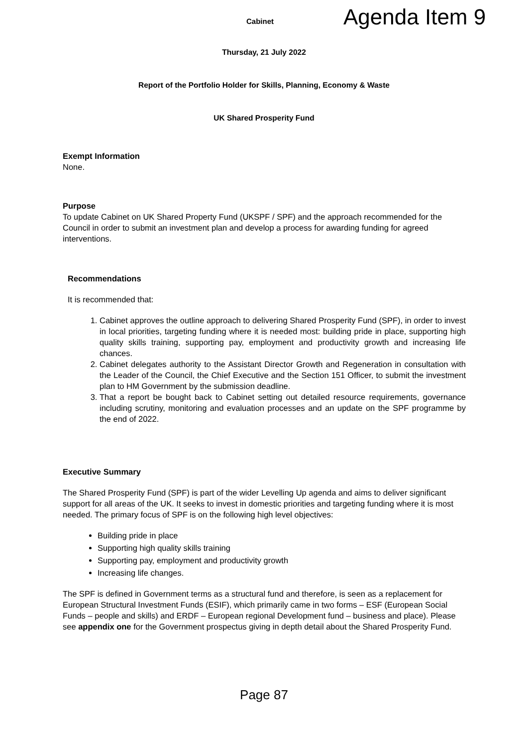Cabinet
Agenda Item 9
Thursday, 21 July 2022
Report of the Portfolio Holder for Skills, Planning, Economy & Waste
UK Shared Prosperity Fund
Exempt Information
None.
Purpose
To update Cabinet on UK Shared Property Fund (UKSPF / SPF) and the approach recommended for the Council in order to submit an investment plan and develop a process for awarding funding for agreed interventions.
Recommendations
It is recommended that:
1. Cabinet approves the outline approach to delivering Shared Prosperity Fund (SPF), in order to invest in local priorities, targeting funding where it is needed most: building pride in place, supporting high quality skills training, supporting pay, employment and productivity growth and increasing life chances.
2. Cabinet delegates authority to the Assistant Director Growth and Regeneration in consultation with the Leader of the Council, the Chief Executive and the Section 151 Officer, to submit the investment plan to HM Government by the submission deadline.
3. That a report be bought back to Cabinet setting out detailed resource requirements, governance including scrutiny, monitoring and evaluation processes and an update on the SPF programme by the end of 2022.
Executive Summary
The Shared Prosperity Fund (SPF) is part of the wider Levelling Up agenda and aims to deliver significant support for all areas of the UK. It seeks to invest in domestic priorities and targeting funding where it is most needed. The primary focus of SPF is on the following high level objectives:
Building pride in place
Supporting high quality skills training
Supporting pay, employment and productivity growth
Increasing life changes.
The SPF is defined in Government terms as a structural fund and therefore, is seen as a replacement for European Structural Investment Funds (ESIF), which primarily came in two forms – ESF (European Social Funds – people and skills) and ERDF – European regional Development fund – business and place). Please see appendix one for the Government prospectus giving in depth detail about the Shared Prosperity Fund.
Page 87